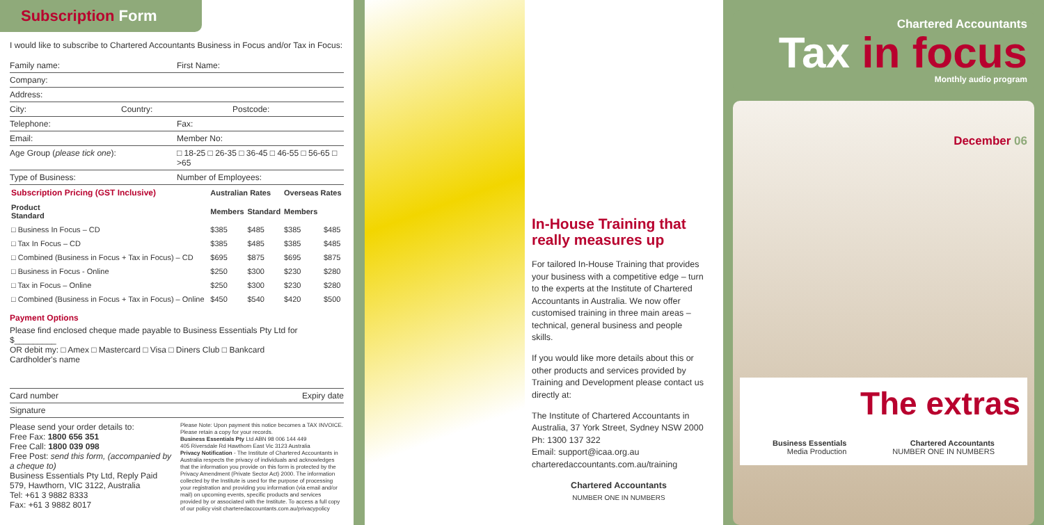Subscription Form
I would like to subscribe to Chartered Accountants Business in Focus and/or Tax in Focus:
Family name: First Name:
Company:
Address:
City: Country: Postcode:
Telephone: Fax:
Email: Member No:
Age Group (please tick one): □ 18-25 □ 26-35 □ 36-45 □ 46-55 □ 56-65 □ >65
Type of Business: Number of Employees:
| Subscription Pricing (GST Inclusive) | Australian Rates | | Overseas Rates | |
| --- | --- | --- | --- | --- |
| Product Standard | Members | Standard | Members | |
| □ Business In Focus – CD | $385 | $485 | $385 | $485 |
| □ Tax In Focus – CD | $385 | $485 | $385 | $485 |
| □ Combined (Business in Focus + Tax in Focus) – CD | $695 | $875 | $695 | $875 |
| □ Business in Focus - Online | $250 | $300 | $230 | $280 |
| □ Tax in Focus – Online | $250 | $300 | $230 | $280 |
| □ Combined (Business in Focus + Tax in Focus) – Online | $450 | $540 | $420 | $500 |
Payment Options
Please find enclosed cheque made payable to Business Essentials Pty Ltd for $_________
OR debit my: □ Amex □ Mastercard □ Visa □ Diners Club □ Bankcard
Cardholder's name
Card number Expiry date
Signature
Please send your order details to:
Free Fax: 1800 656 351
Free Call: 1800 039 098
Free Post: send this form, (accompanied by a cheque to)
Business Essentials Pty Ltd, Reply Paid 579, Hawthorn, VIC 3122, Australia
Tel: +61 3 9882 8333
Fax: +61 3 9882 8017
Please Note: Upon payment this notice becomes a TAX INVOICE. Please retain a copy for your records.
Business Essentials Pty Ltd ABN 98 006 144 449
405 Riversdale Rd Hawthorn East Vic 3123 Australia
Privacy Notification - The Institute of Chartered Accountants in Australia respects the privacy of individuals and acknowledges that the information you provide on this form is protected by the Privacy Amendment (Private Sector Act) 2000. The information collected by the Institute is used for the purpose of processing your registration and providing you information (via email and/or mail) on upcoming events, specific products and services provided by or associated with the Institute. To access a full copy of our policy visit charteredaccountants.com.au/privacypolicy
In-House Training that really measures up
For tailored In-House Training that provides your business with a competitive edge – turn to the experts at the Institute of Chartered Accountants in Australia. We now offer customised training in three main areas – technical, general business and people skills.
If you would like more details about this or other products and services provided by Training and Development please contact us directly at:
The Institute of Chartered Accountants in Australia, 37 York Street, Sydney NSW 2000
Ph: 1300 137 322
Email: support@icaa.org.au
charteredaccountants.com.au/training
Chartered Accountants
NUMBER ONE IN NUMBERS
Chartered Accountants
Tax in focus
Monthly audio program
December 06
The extras
Business Essentials
Media Production
Chartered Accountants
NUMBER ONE IN NUMBERS